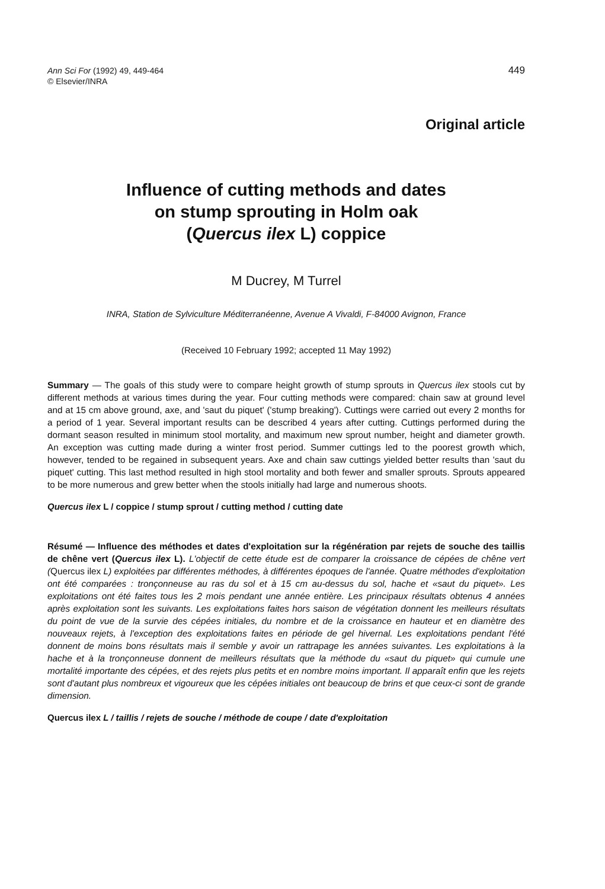Ann Sci For (1992) 49, 449-464
© Elsevier/INRA
449
Original article
Influence of cutting methods and dates
on stump sprouting in Holm oak
(Quercus ilex L) coppice
M Ducrey, M Turrel
INRA, Station de Sylviculture Méditerranéenne, Avenue A Vivaldi, F-84000 Avignon, France
(Received 10 February 1992; accepted 11 May 1992)
Summary — The goals of this study were to compare height growth of stump sprouts in Quercus ilex stools cut by different methods at various times during the year. Four cutting methods were compared: chain saw at ground level and at 15 cm above ground, axe, and 'saut du piquet' ('stump breaking'). Cuttings were carried out every 2 months for a period of 1 year. Several important results can be described 4 years after cutting. Cuttings performed during the dormant season resulted in minimum stool mortality, and maximum new sprout number, height and diameter growth. An exception was cutting made during a winter frost period. Summer cuttings led to the poorest growth which, however, tended to be regained in subsequent years. Axe and chain saw cuttings yielded better results than 'saut du piquet' cutting. This last method resulted in high stool mortality and both fewer and smaller sprouts. Sprouts appeared to be more numerous and grew better when the stools initially had large and numerous shoots.
Quercus ilex L / coppice / stump sprout / cutting method / cutting date
Résumé — Influence des méthodes et dates d'exploitation sur la régénération par rejets de souche des taillis de chêne vert (Quercus ilex L). L'objectif de cette étude est de comparer la croissance de cépées de chêne vert (Quercus ilex L) exploitées par différentes méthodes, à différentes époques de l'année. Quatre méthodes d'exploitation ont été comparées : tronçonneuse au ras du sol et à 15 cm au-dessus du sol, hache et «saut du piquet». Les exploitations ont été faites tous les 2 mois pendant une année entière. Les principaux résultats obtenus 4 années après exploitation sont les suivants. Les exploitations faites hors saison de végétation donnent les meilleurs résultats du point de vue de la survie des cépées initiales, du nombre et de la croissance en hauteur et en diamètre des nouveaux rejets, à l'exception des exploitations faites en période de gel hivernal. Les exploitations pendant l'été donnent de moins bons résultats mais il semble y avoir un rattrapage les années suivantes. Les exploitations à la hache et à la tronçonneuse donnent de meilleurs résultats que la méthode du «saut du piquet» qui cumule une mortalité importante des cépées, et des rejets plus petits et en nombre moins important. Il apparaît enfin que les rejets sont d'autant plus nombreux et vigoureux que les cépées initiales ont beaucoup de brins et que ceux-ci sont de grande dimension.
Quercus ilex L / taillis / rejets de souche / méthode de coupe / date d'exploitation